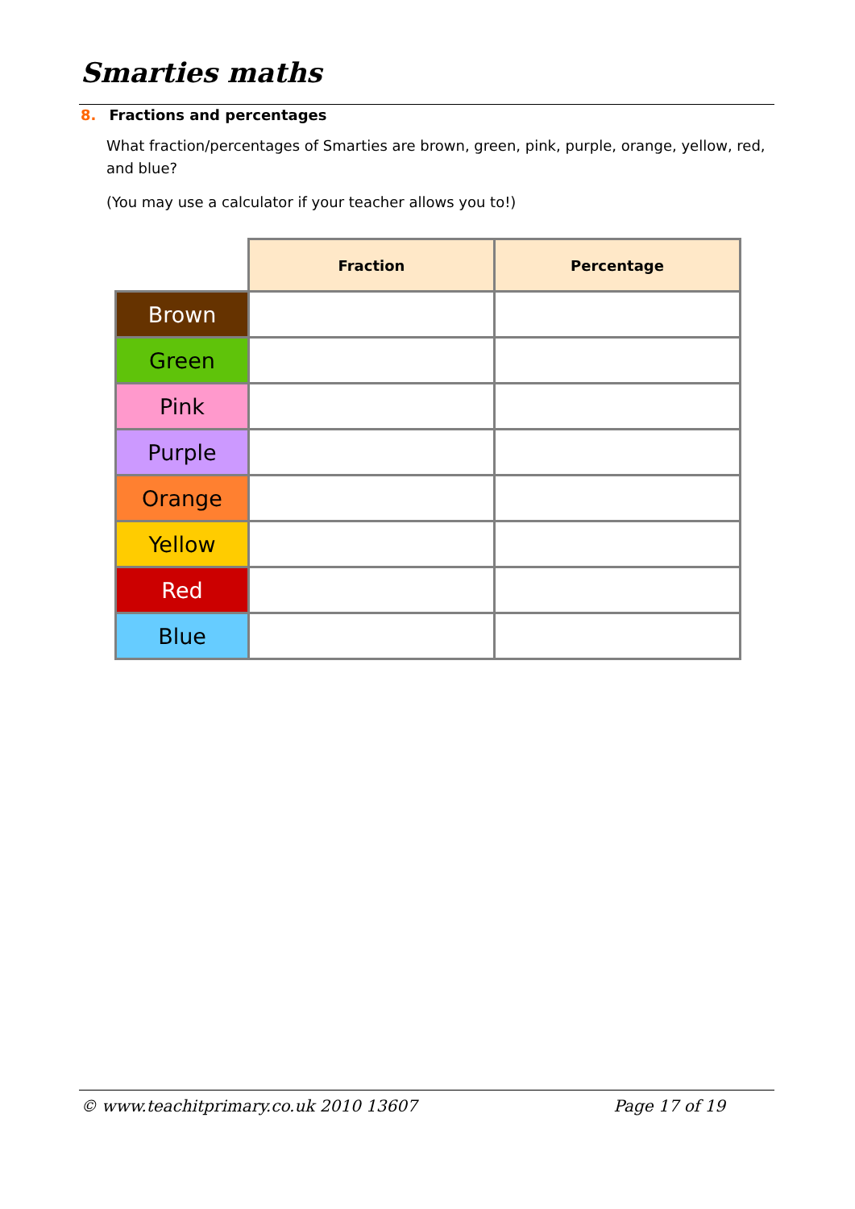Smarties maths
8. Fractions and percentages
What fraction/percentages of Smarties are brown, green, pink, purple, orange, yellow, red, and blue?
(You may use a calculator if your teacher allows you to!)
| | Fraction | Percentage |
| --- | --- | --- |
| Brown | | |
| Green | | |
| Pink | | |
| Purple | | |
| Orange | | |
| Yellow | | |
| Red | | |
| Blue | | |
© www.teachitprimary.co.uk 2010 13607 Page 17 of 19